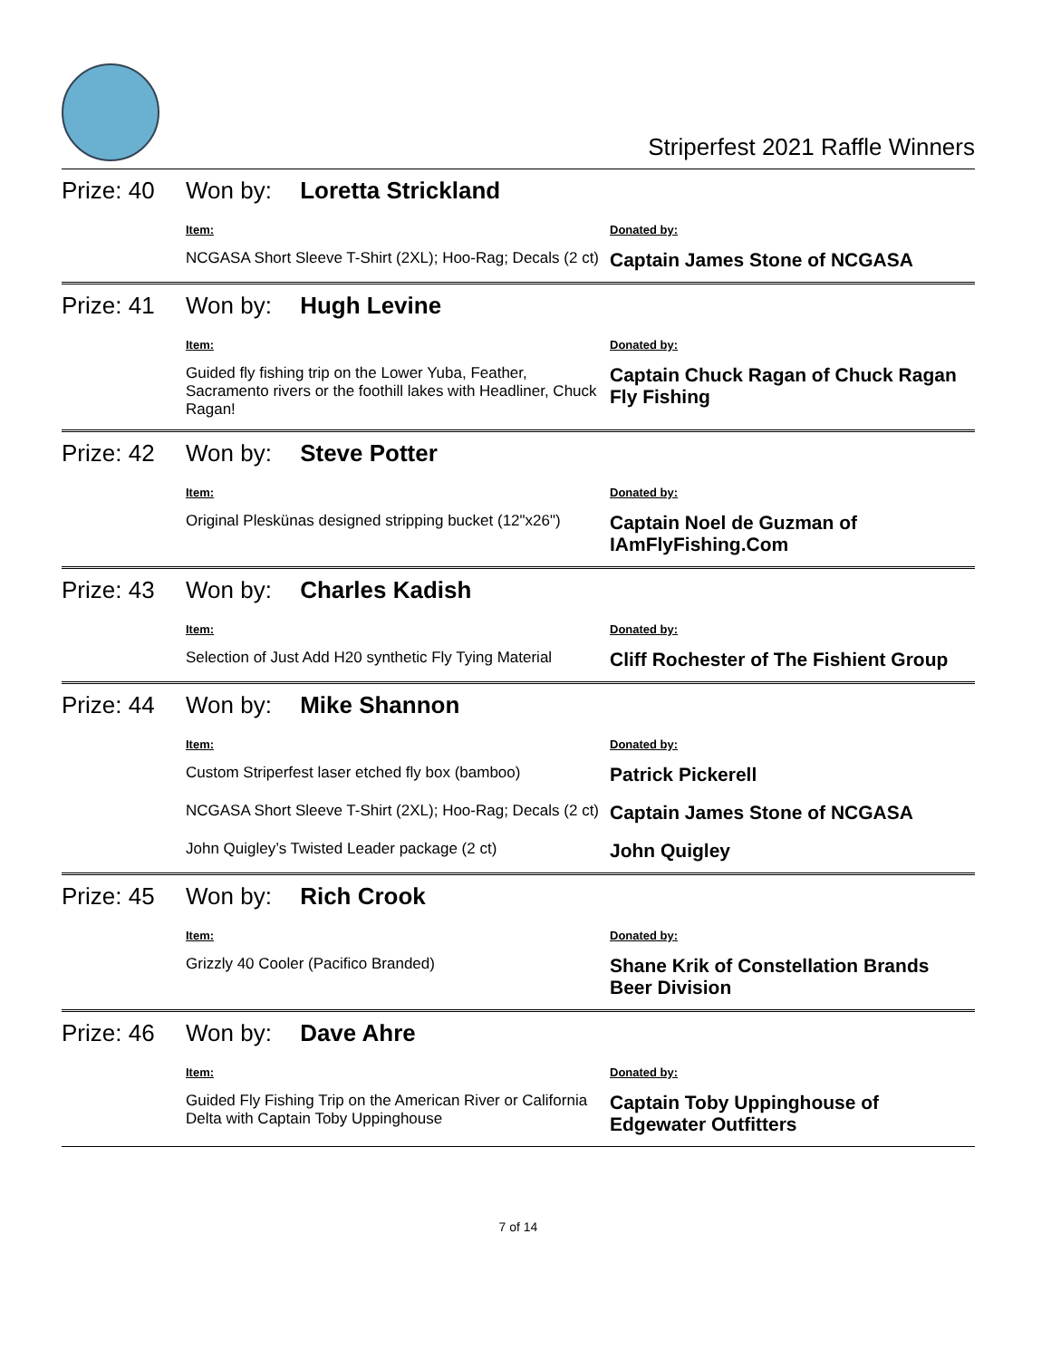Striperfest 2021 Raffle Winners
| Prize: 40 | Won by: Loretta Strickland | |
| | Item: | Donated by: |
| | NCGASA Short Sleeve T-Shirt (2XL); Hoo-Rag; Decals (2 ct) | Captain James Stone of NCGASA |
| Prize: 41 | Won by: Hugh Levine | |
| | Item: | Donated by: |
| | Guided fly fishing trip on the Lower Yuba, Feather, Sacramento rivers or the foothill lakes with Headliner, Chuck Ragan! | Captain Chuck Ragan of Chuck Ragan Fly Fishing |
| Prize: 42 | Won by: Steve Potter | |
| | Item: | Donated by: |
| | Original Pleskünas designed stripping bucket (12"x26") | Captain Noel de Guzman of IAmFlyFishing.Com |
| Prize: 43 | Won by: Charles Kadish | |
| | Item: | Donated by: |
| | Selection of Just Add H20 synthetic Fly Tying Material | Cliff Rochester of The Fishient Group |
| Prize: 44 | Won by: Mike Shannon | |
| | Item: | Donated by: |
| | Custom Striperfest laser etched fly box (bamboo) | Patrick Pickerell |
| | NCGASA Short Sleeve T-Shirt (2XL); Hoo-Rag; Decals (2 ct) | Captain James Stone of NCGASA |
| | John Quigley’s Twisted Leader package (2 ct) | John Quigley |
| Prize: 45 | Won by: Rich Crook | |
| | Item: | Donated by: |
| | Grizzly 40 Cooler (Pacifico Branded) | Shane Krik of Constellation Brands Beer Division |
| Prize: 46 | Won by: Dave Ahre | |
| | Item: | Donated by: |
| | Guided Fly Fishing Trip on the American River or California Delta with Captain Toby Uppinghouse | Captain Toby Uppinghouse of Edgewater Outfitters |
7 of 14